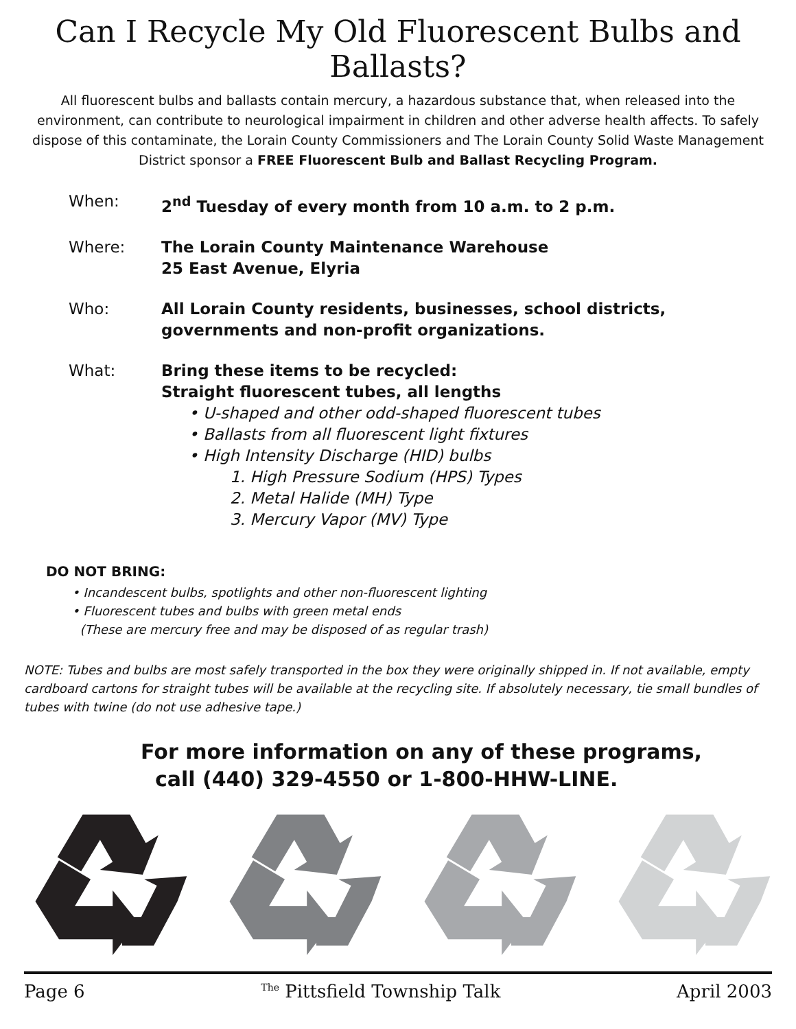Can I Recycle My Old Fluorescent Bulbs and Ballasts?
All fluorescent bulbs and ballasts contain mercury, a hazardous substance that, when released into the environment, can contribute to neurological impairment in children and other adverse health affects. To safely dispose of this contaminate, the Lorain County Commissioners and The Lorain County Solid Waste Management District sponsor a FREE Fluorescent Bulb and Ballast Recycling Program.
| When: | 2<sup>nd</sup> Tuesday of every month from 10 a.m. to 2 p.m. |
| Where: | The Lorain County Maintenance Warehouse 25 East Avenue, Elyria |
| Who: | All Lorain County residents, businesses, school districts, governments and non-profit organizations. |
| What: | Bring these items to be recycled: Straight fluorescent tubes, all lengths • U-shaped and other odd-shaped fluorescent tubes • Ballasts from all fluorescent light fixtures • High Intensity Discharge (HID) bulbs 1. High Pressure Sodium (HPS) Types 2. Metal Halide (MH) Type 3. Mercury Vapor (MV) Type |
DO NOT BRING:
• Incandescent bulbs, spotlights and other non-fluorescent lighting
• Fluorescent tubes and bulbs with green metal ends
(These are mercury free and may be disposed of as regular trash)
NOTE: Tubes and bulbs are most safely transported in the box they were originally shipped in. If not available, empty cardboard cartons for straight tubes will be available at the recycling site. If absolutely necessary, tie small bundles of tubes with twine (do not use adhesive tape.)
For more information on any of these programs,
call (440) 329-4550 or 1-800-HHW-LINE.
Page 6 <sup>The</sup> Pittsfield Township Talk April 2003